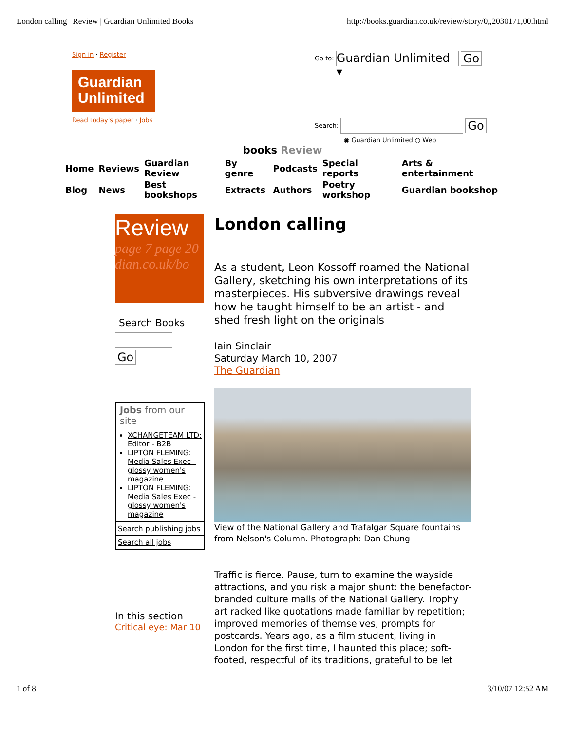London calling | Review | Guardian Unlimited Books http://books.guardian.co.uk/review/story/0,,2030171,00.html
Sign in · Register
Guardian
Unlimited
Read today's paper · Jobs
Go to: Guardian Unlimited ▾ Go
Search: Go
◉ Guardian Unlimited ○ Web
books Review
| Home | Reviews | Guardian Review | By genre | Podcasts | Special reports | Arts & entertainment |
| Blog | News | Best bookshops | Extracts | Authors | Poetry workshop | Guardian bookshop |
Review
page 7 page 20
dian.co.uk/bo
Search Books
Go
Jobs from our site
XCHANGETEAM LTD: Editor - B2B
LIPTON FLEMING: Media Sales Exec - glossy women's magazine
LIPTON FLEMING: Media Sales Exec - glossy women's magazine
Search publishing jobs
Search all jobs
In this section
Critical eye: Mar 10
London calling
As a student, Leon Kossoff roamed the National Gallery, sketching his own interpretations of its masterpieces. His subversive drawings reveal how he taught himself to be an artist - and shed fresh light on the originals
Iain Sinclair
Saturday March 10, 2007
The Guardian
View of the National Gallery and Trafalgar Square fountains from Nelson's Column. Photograph: Dan Chung
Traffic is fierce. Pause, turn to examine the wayside attractions, and you risk a major shunt: the benefactor-branded culture malls of the National Gallery. Trophy art racked like quotations made familiar by repetition; improved memories of themselves, prompts for postcards. Years ago, as a film student, living in London for the first time, I haunted this place; soft-footed, respectful of its traditions, grateful to be let
1 of 8 3/10/07 12:52 AM